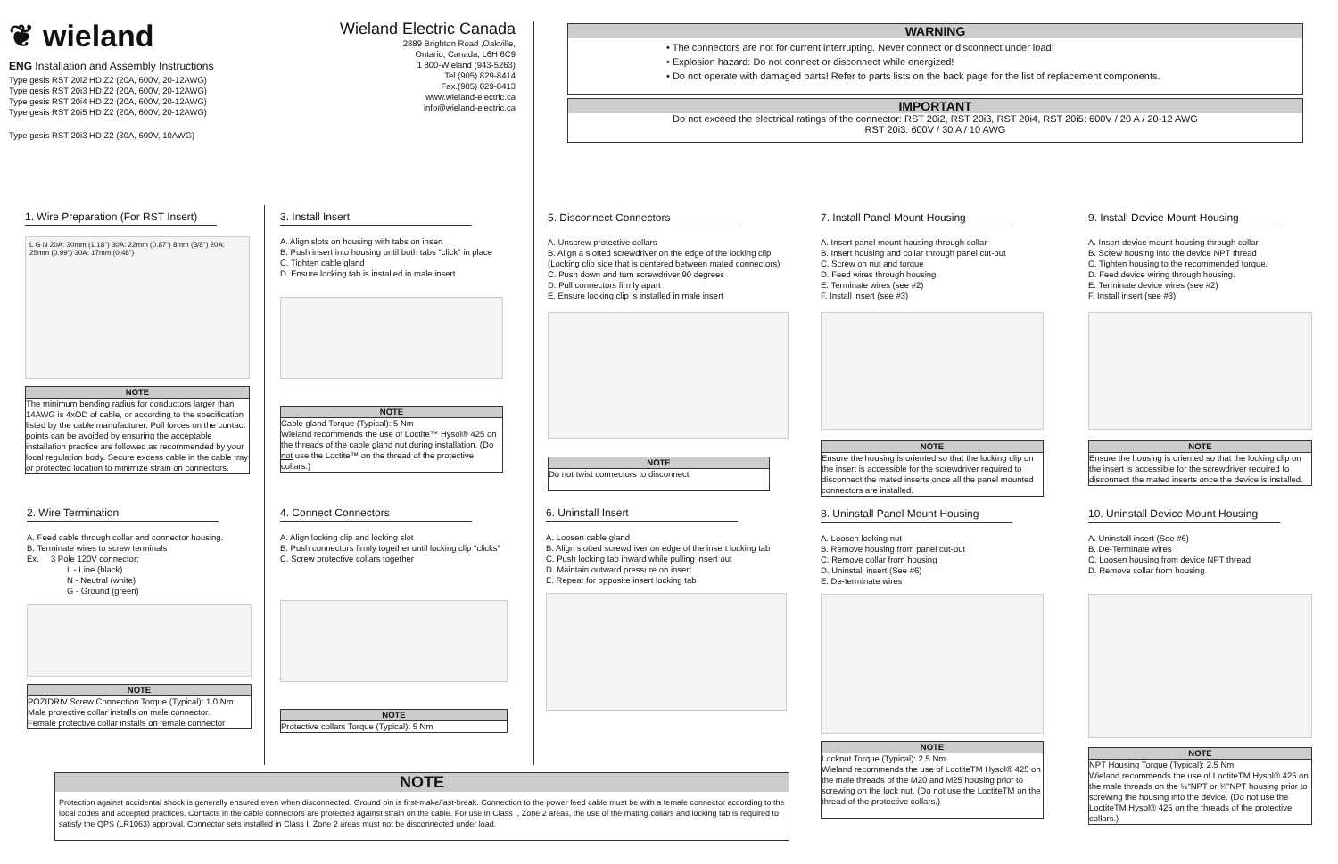❦ wieland
ENG Installation and Assembly Instructions
Type gesis RST 20i2 HD Z2 (20A, 600V, 20-12AWG)
Type gesis RST 20i3 HD Z2 (20A, 600V, 20-12AWG)
Type gesis RST 20i4 HD Z2 (20A, 600V, 20-12AWG)
Type gesis RST 20i5 HD Z2 (20A, 600V, 20-12AWG)
Type gesis RST 20i3 HD Z2 (30A, 600V, 10AWG)
Wieland Electric Canada
2889 Brighton Road ,Oakville,
Ontario, Canada, L6H 6C9
1 800-Wieland (943-5263)
Tel.(905) 829-8414
Fax.(905) 829-8413
www.wieland-electric.ca
info@wieland-electric.ca
WARNING
• The connectors are not for current interrupting. Never connect or disconnect under load!
• Explosion hazard: Do not connect or disconnect while energized!
• Do not operate with damaged parts! Refer to parts lists on the back page for the list of replacement components.
IMPORTANT
Do not exceed the electrical ratings of the connector: RST 20i2, RST 20i3, RST 20i4, RST 20i5: 600V / 20 A / 20-12 AWG
RST 20i3: 600V / 30 A / 10 AWG
1. Wire Preparation (For RST Insert)
L G N 20A: 30mm (1.18") 30A: 22mm (0.87") 8mm (3/8") 20A: 25mm (0.99") 30A: 17mm (0.48")
NOTE
The minimum bending radius for conductors larger than 14AWG is 4xOD of cable, or according to the specification listed by the cable manufacturer. Pull forces on the contact points can be avoided by ensuring the acceptable installation practice are followed as recommended by your local regulation body. Secure excess cable in the cable tray or protected location to minimize strain on connectors.
2. Wire Termination
A. Feed cable through collar and connector housing.
B. Terminate wires to screw terminals
Ex. 3 Pole 120V connector:
L - Line (black)
N - Neutral (white)
G - Ground (green)
NOTE
POZIDRIV Screw Connection Torque (Typical): 1.0 Nm
Male protective collar installs on male connector.
Female protective collar installs on female connector
3. Install Insert
A. Align slots on housing with tabs on insert
B. Push insert into housing until both tabs "click" in place
C. Tighten cable gland
D. Ensure locking tab is installed in male insert
NOTE
Cable gland Torque (Typical): 5 Nm
Wieland recommends the use of Loctite™ Hysol® 425 on the threads of the cable gland nut during installation. (Do not use the Loctite™ on the thread of the protective collars.)
4. Connect Connectors
A. Align locking clip and locking slot
B. Push connectors firmly together until locking clip "clicks"
C. Screw protective collars together
NOTE
Protective collars Torque (Typical): 5 Nm
5. Disconnect Connectors
A. Unscrew protective collars
B. Align a slotted screwdriver on the edge of the locking clip (Locking clip side that is centered between mated connectors)
C. Push down and turn screwdriver 90 degrees
D. Pull connectors firmly apart
E. Ensure locking clip is installed in male insert
NOTE
Do not twist connectors to disconnect
6. Uninstall Insert
A. Loosen cable gland
B. Align slotted screwdriver on edge of the insert locking tab
C. Push locking tab inward while pulling insert out
D. Maintain outward pressure on insert
E. Repeat for opposite insert locking tab
7. Install Panel Mount Housing
A. Insert panel mount housing through collar
B. Insert housing and collar through panel cut-out
C. Screw on nut and torque
D. Feed wires through housing
E. Terminate wires (see #2)
F. Install insert (see #3)
NOTE
Ensure the housing is oriented so that the locking clip on the insert is accessible for the screwdriver required to disconnect the mated inserts once all the panel mounted connectors are installed.
8. Uninstall Panel Mount Housing
A. Loosen locking nut
B. Remove housing from panel cut-out
C. Remove collar from housing
D. Uninstall insert (See #6)
E. De-terminate wires
NOTE
Locknut Torque (Typical): 2.5 Nm
Wieland recommends the use of LoctiteTM Hysol® 425 on the male threads of the M20 and M25 housing prior to screwing on the lock nut. (Do not use the LoctiteTM on the thread of the protective collars.)
9. Install Device Mount Housing
A. Insert device mount housing through collar
B. Screw housing into the device NPT thread
C. Tighten housing to the recommended torque.
D. Feed device wiring through housing.
E. Terminate device wires (see #2)
F. Install insert (see #3)
NOTE
Ensure the housing is oriented so that the locking clip on the insert is accessible for the screwdriver required to disconnect the mated inserts once the device is installed.
10. Uninstall Device Mount Housing
A. Uninstall insert (See #6)
B. De-Terminate wires
C. Loosen housing from device NPT thread
D. Remove collar from housing
NOTE
NPT Housing Torque (Typical): 2.5 Nm
Wieland recommends the use of LoctiteTM Hysol® 425 on the male threads on the ½"NPT or ¾"NPT housing prior to screwing the housing into the device. (Do not use the LoctiteTM Hysol® 425 on the threads of the protective collars.)
NOTE
Protection against accidental shock is generally ensured even when disconnected. Ground pin is first-make/last-break. Connection to the power feed cable must be with a female connector according to the local codes and accepted practices. Contacts in the cable connectors are protected against strain on the cable. For use in Class I, Zone 2 areas, the use of the mating collars and locking tab is required to satisfy the QPS (LR1063) approval. Connector sets installed in Class I, Zone 2 areas must not be disconnected under load.